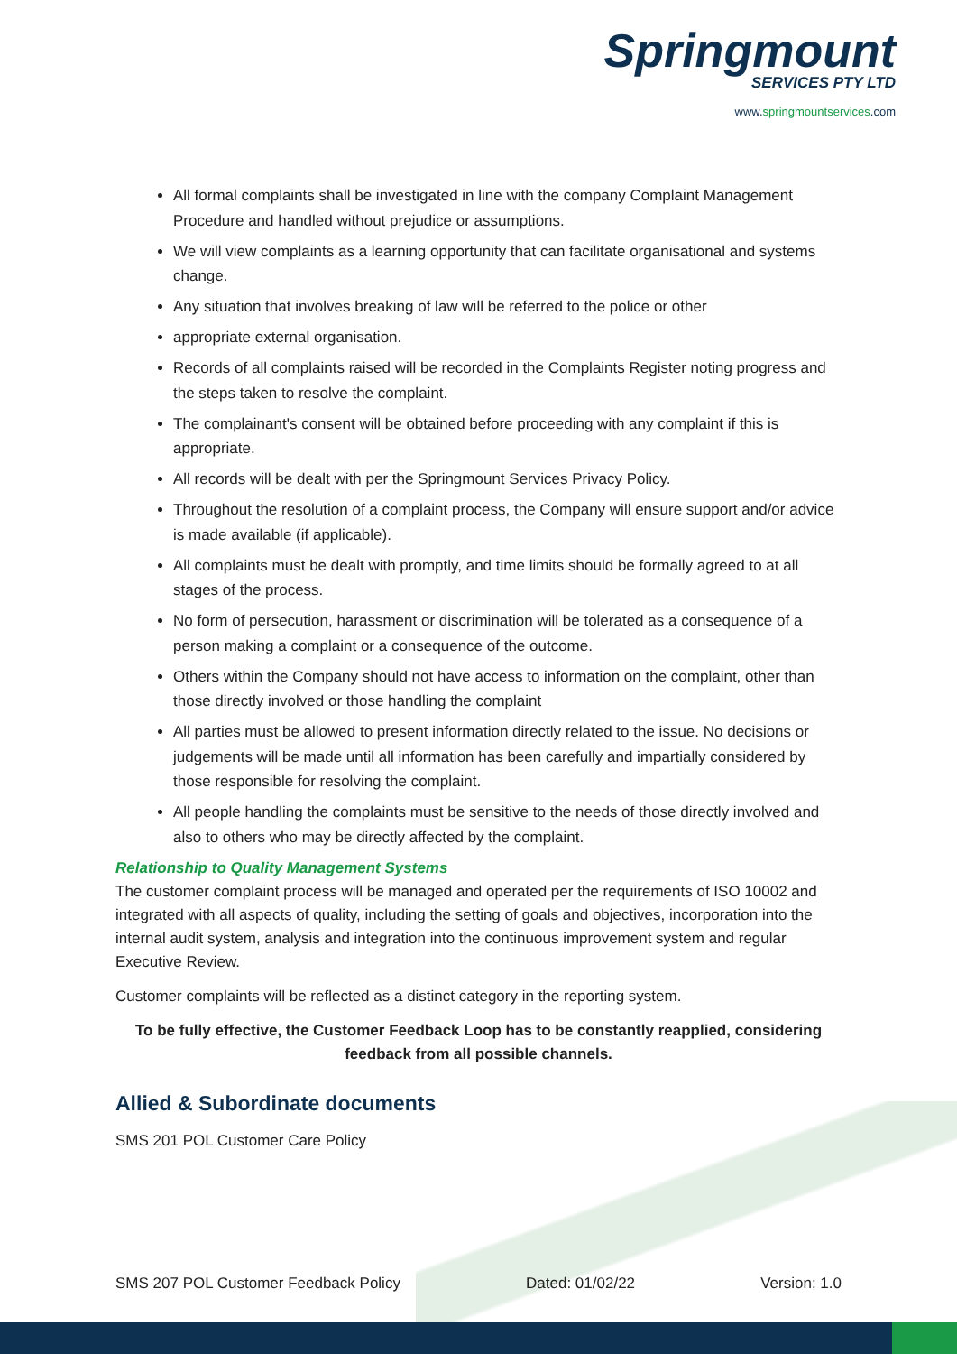Springmount
SERVICES PTY LTD
www.springmountservices.com
All formal complaints shall be investigated in line with the company Complaint Management Procedure and handled without prejudice or assumptions.
We will view complaints as a learning opportunity that can facilitate organisational and systems change.
Any situation that involves breaking of law will be referred to the police or other
appropriate external organisation.
Records of all complaints raised will be recorded in the Complaints Register noting progress and the steps taken to resolve the complaint.
The complainant's consent will be obtained before proceeding with any complaint if this is appropriate.
All records will be dealt with per the Springmount Services Privacy Policy.
Throughout the resolution of a complaint process, the Company will ensure support and/or advice is made available (if applicable).
All complaints must be dealt with promptly, and time limits should be formally agreed to at all stages of the process.
No form of persecution, harassment or discrimination will be tolerated as a consequence of a person making a complaint or a consequence of the outcome.
Others within the Company should not have access to information on the complaint, other than those directly involved or those handling the complaint
All parties must be allowed to present information directly related to the issue. No decisions or judgements will be made until all information has been carefully and impartially considered by those responsible for resolving the complaint.
All people handling the complaints must be sensitive to the needs of those directly involved and also to others who may be directly affected by the complaint.
Relationship to Quality Management Systems
The customer complaint process will be managed and operated per the requirements of ISO 10002 and integrated with all aspects of quality, including the setting of goals and objectives, incorporation into the internal audit system, analysis and integration into the continuous improvement system and regular Executive Review.
Customer complaints will be reflected as a distinct category in the reporting system.
To be fully effective, the Customer Feedback Loop has to be constantly reapplied, considering feedback from all possible channels.
Allied & Subordinate documents
SMS 201 POL Customer Care Policy
SMS 207 POL Customer Feedback Policy Dated: 01/02/22 Version: 1.0